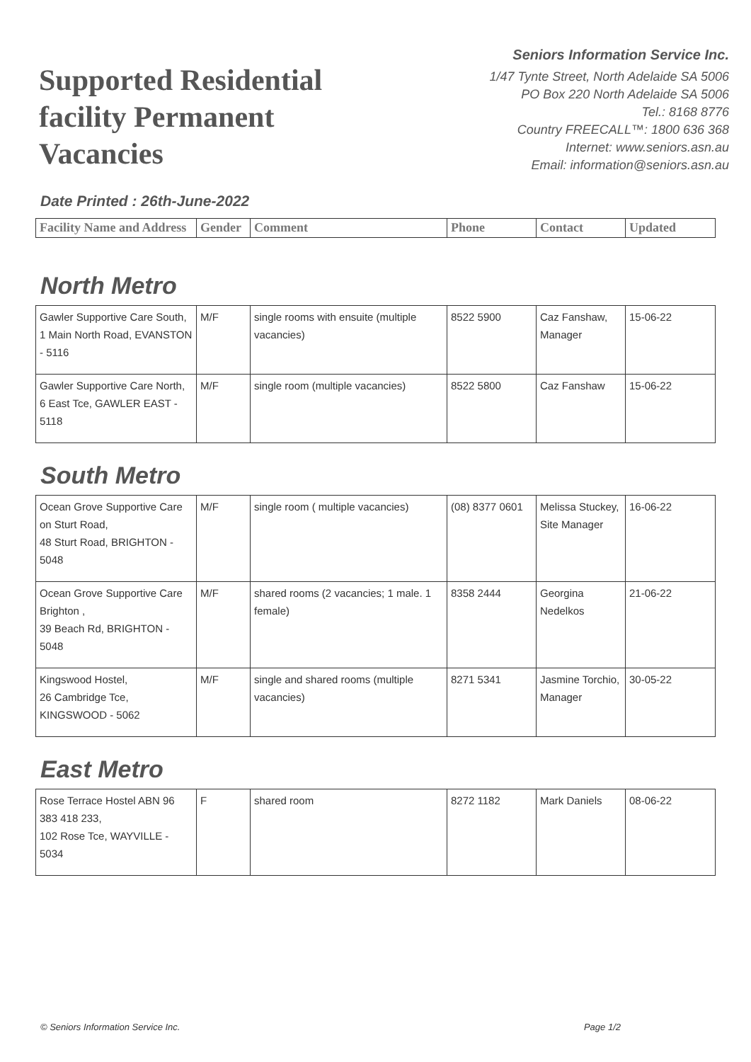Supported Residential facility Permanent Vacancies
Seniors Information Service Inc.
1/47 Tynte Street, North Adelaide SA 5006
PO Box 220 North Adelaide SA 5006
Tel.: 8168 8776
Country FREECALL™: 1800 636 368
Internet: www.seniors.asn.au
Email: information@seniors.asn.au
Date Printed : 26th-June-2022
| Facility Name and Address | Gender | Comment | Phone | Contact | Updated |
| --- | --- | --- | --- | --- | --- |
North Metro
| Gawler Supportive Care South, 1 Main North Road, EVANSTON - 5116 | M/F | single rooms with ensuite (multiple vacancies) | 8522 5900 | Caz Fanshaw, Manager | 15-06-22 |
| Gawler Supportive Care North, 6 East Tce, GAWLER EAST - 5118 | M/F | single room (multiple vacancies) | 8522 5800 | Caz Fanshaw | 15-06-22 |
South Metro
| Ocean Grove Supportive Care on Sturt Road, 48 Sturt Road, BRIGHTON - 5048 | M/F | single room ( multiple vacancies) | (08) 8377 0601 | Melissa Stuckey, Site Manager | 16-06-22 |
| Ocean Grove Supportive Care Brighton , 39 Beach Rd, BRIGHTON - 5048 | M/F | shared rooms (2 vacancies; 1 male. 1 female) | 8358 2444 | Georgina Nedelkos | 21-06-22 |
| Kingswood Hostel, 26 Cambridge Tce, KINGSWOOD - 5062 | M/F | single and shared rooms (multiple vacancies) | 8271 5341 | Jasmine Torchio, Manager | 30-05-22 |
East Metro
| Rose Terrace Hostel ABN 96 383 418 233, 102 Rose Tce, WAYVILLE - 5034 | F | shared room | 8272 1182 | Mark Daniels | 08-06-22 |
© Seniors Information Service Inc. Page 1/2